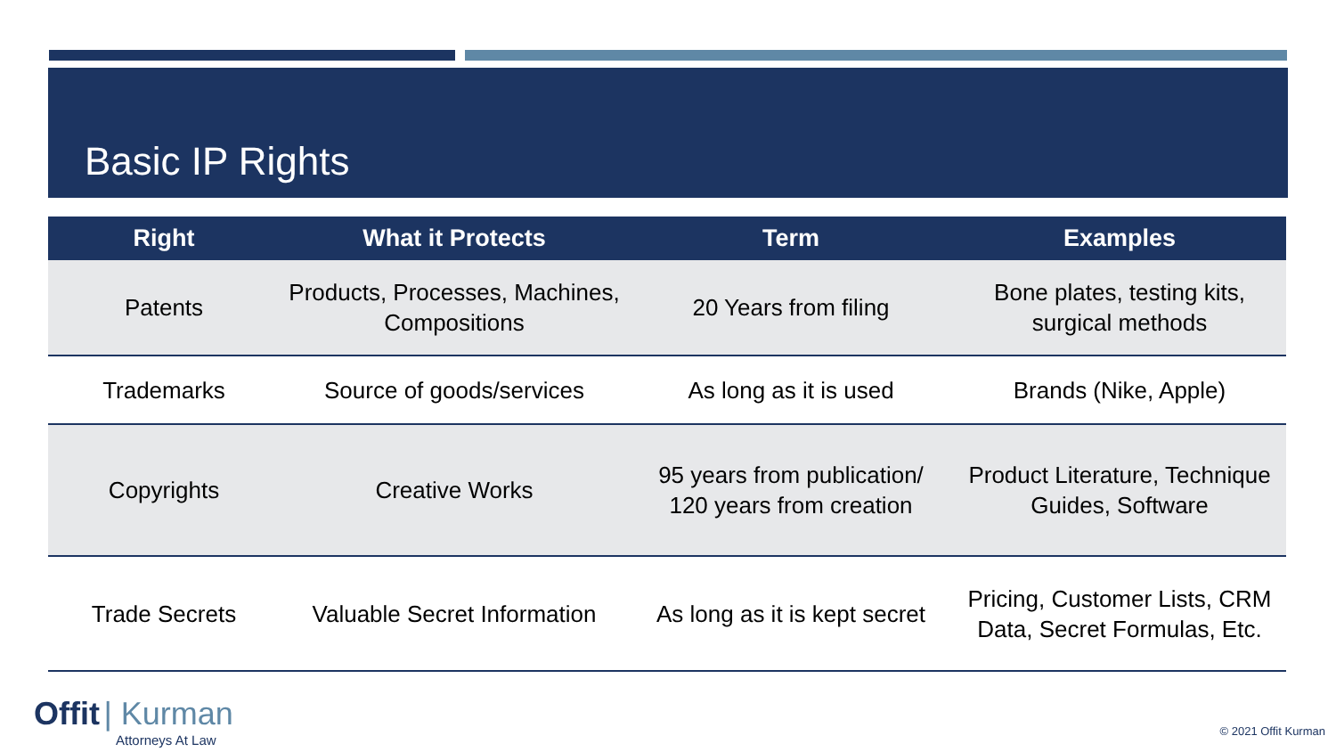Basic IP Rights
| Right | What it Protects | Term | Examples |
| --- | --- | --- | --- |
| Patents | Products, Processes, Machines, Compositions | 20 Years from filing | Bone plates, testing kits, surgical methods |
| Trademarks | Source of goods/services | As long as it is used | Brands (Nike, Apple) |
| Copyrights | Creative Works | 95 years from publication/ 120 years from creation | Product Literature, Technique Guides, Software |
| Trade Secrets | Valuable Secret Information | As long as it is kept secret | Pricing, Customer Lists, CRM Data, Secret Formulas, Etc. |
Offit | Kurman
Attorneys At Law
© 2021 Offit Kurman